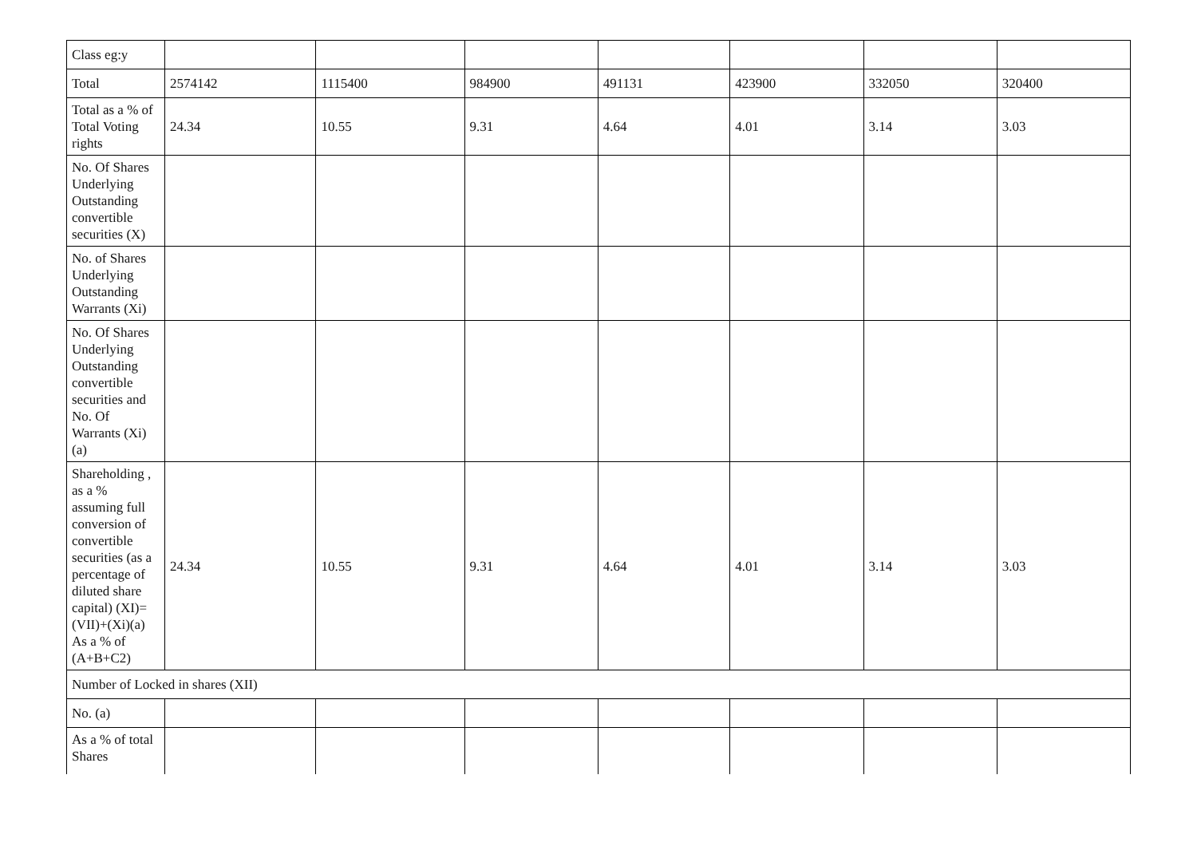| Class eg:y | | | | | | | |
| Total | 2574142 | 1115400 | 984900 | 491131 | 423900 | 332050 | 320400 |
| Total as a % of Total Voting rights | 24.34 | 10.55 | 9.31 | 4.64 | 4.01 | 3.14 | 3.03 |
| No. Of Shares Underlying Outstanding convertible securities (X) | | | | | | | |
| No. of Shares Underlying Outstanding Warrants (Xi) | | | | | | | |
| No. Of Shares Underlying Outstanding convertible securities and No. Of Warrants (Xi) (a) | | | | | | | |
| Shareholding , as a % assuming full conversion of convertible securities (as a percentage of diluted share capital) (XI)= (VII)+(Xi)(a) As a % of (A+B+C2) | 24.34 | 10.55 | 9.31 | 4.64 | 4.01 | 3.14 | 3.03 |
| Number of Locked in shares (XII) | | | | | | | |
| No. (a) | | | | | | | |
| As a % of total Shares | | | | | | | |